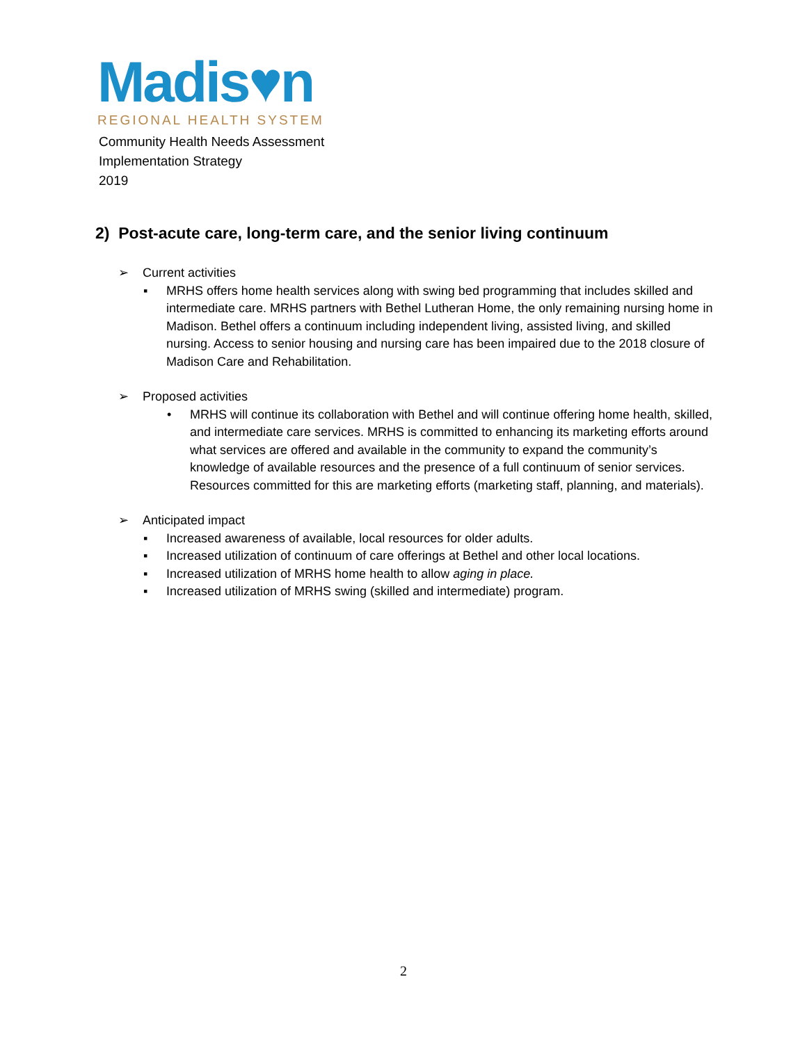Madis♥n
REGIONAL HEALTH SYSTEM
Community Health Needs Assessment
Implementation Strategy
2019
2) Post-acute care, long-term care, and the senior living continuum
➢ Current activities
▪ MRHS offers home health services along with swing bed programming that includes skilled and intermediate care. MRHS partners with Bethel Lutheran Home, the only remaining nursing home in Madison. Bethel offers a continuum including independent living, assisted living, and skilled nursing. Access to senior housing and nursing care has been impaired due to the 2018 closure of Madison Care and Rehabilitation.
➢ Proposed activities
• MRHS will continue its collaboration with Bethel and will continue offering home health, skilled, and intermediate care services. MRHS is committed to enhancing its marketing efforts around what services are offered and available in the community to expand the community’s knowledge of available resources and the presence of a full continuum of senior services. Resources committed for this are marketing efforts (marketing staff, planning, and materials).
➢ Anticipated impact
▪ Increased awareness of available, local resources for older adults.
▪ Increased utilization of continuum of care offerings at Bethel and other local locations.
▪ Increased utilization of MRHS home health to allow aging in place.
▪ Increased utilization of MRHS swing (skilled and intermediate) program.
2